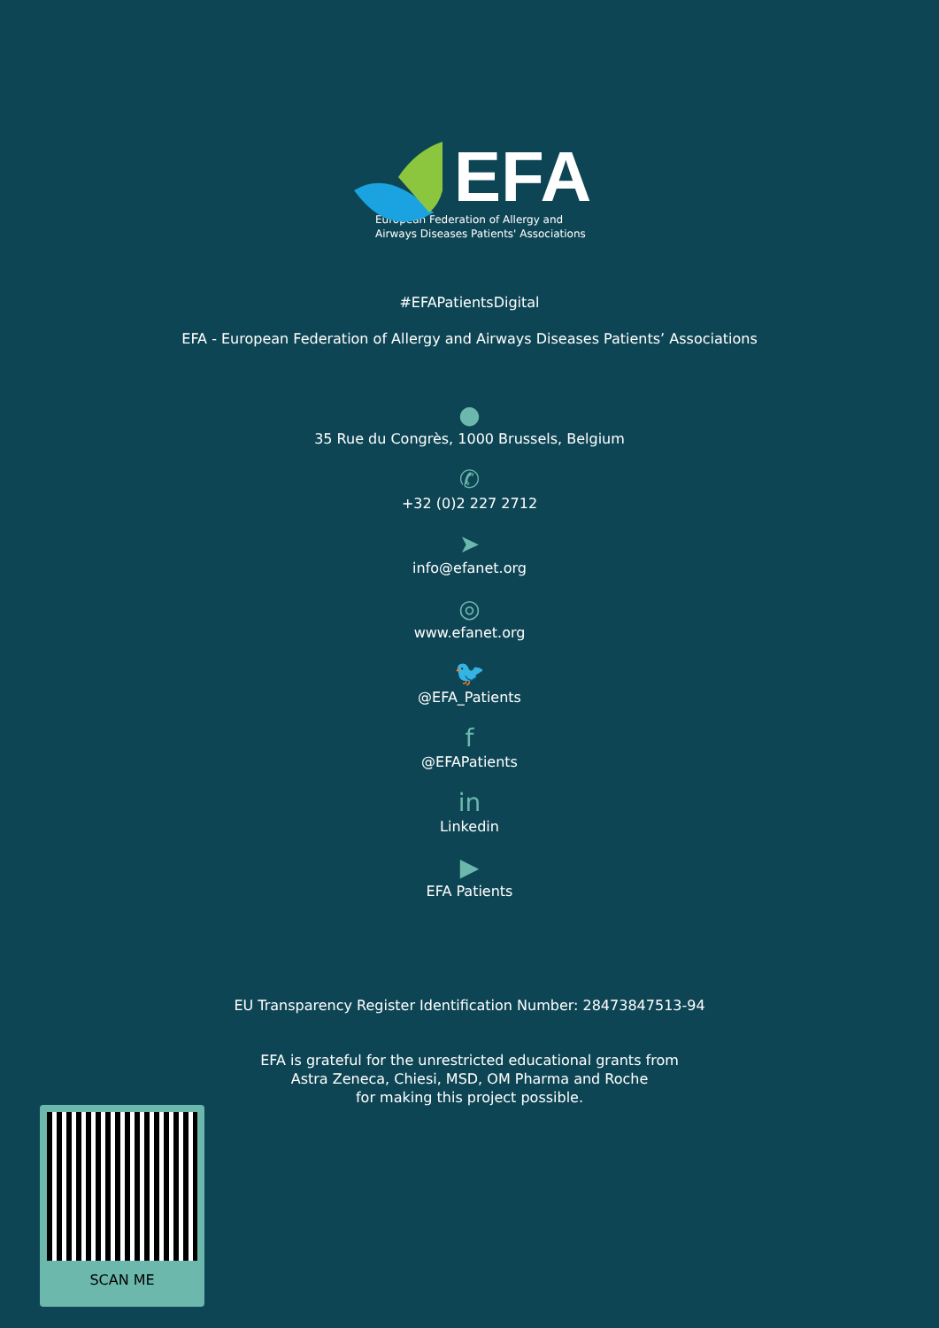EFA
European Federation of Allergy and Airways Diseases Patients' Associations
#EFAPatientsDigital
EFA - European Federation of Allergy and Airways Diseases Patients’ Associations
●
35 Rue du Congrès, 1000 Brussels, Belgium
✆
+32 (0)2 227 2712
➤
info@efanet.org
◎
www.efanet.org
🐦
@EFA_Patients
f
@EFAPatients
in
Linkedin
▶
EFA Patients
EU Transparency Register Identification Number: 28473847513-94
EFA is grateful for the unrestricted educational grants from
Astra Zeneca, Chiesi, MSD, OM Pharma and Roche
for making this project possible.
SCAN ME